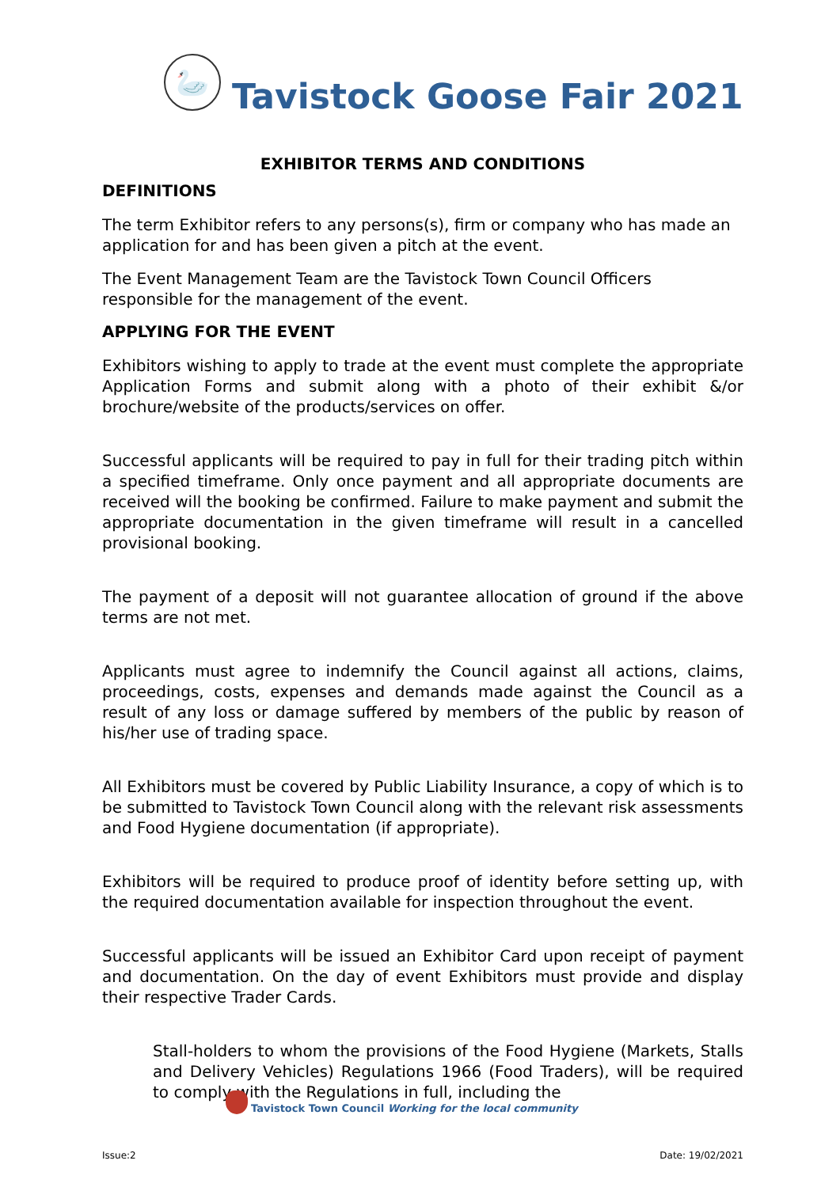🦢
Tavistock Goose Fair 2021
EXHIBITOR TERMS AND CONDITIONS
DEFINITIONS
The term Exhibitor refers to any persons(s), firm or company who has made an application for and has been given a pitch at the event.
The Event Management Team are the Tavistock Town Council Officers responsible for the management of the event.
APPLYING FOR THE EVENT
Exhibitors wishing to apply to trade at the event must complete the appropriate Application Forms and submit along with a photo of their exhibit &/or brochure/website of the products/services on offer.
Successful applicants will be required to pay in full for their trading pitch within a specified timeframe. Only once payment and all appropriate documents are received will the booking be confirmed. Failure to make payment and submit the appropriate documentation in the given timeframe will result in a cancelled provisional booking.
The payment of a deposit will not guarantee allocation of ground if the above terms are not met.
Applicants must agree to indemnify the Council against all actions, claims, proceedings, costs, expenses and demands made against the Council as a result of any loss or damage suffered by members of the public by reason of his/her use of trading space.
All Exhibitors must be covered by Public Liability Insurance, a copy of which is to be submitted to Tavistock Town Council along with the relevant risk assessments and Food Hygiene documentation (if appropriate).
Exhibitors will be required to produce proof of identity before setting up, with the required documentation available for inspection throughout the event.
Successful applicants will be issued an Exhibitor Card upon receipt of payment and documentation. On the day of event Exhibitors must provide and display their respective Trader Cards.
Stall-holders to whom the provisions of the Food Hygiene (Markets, Stalls and Delivery Vehicles) Regulations 1966 (Food Traders), will be required to comply with the Regulations in full, including the
Tavistock Town Council Working for the local community
Issue:2 Date: 19/02/2021